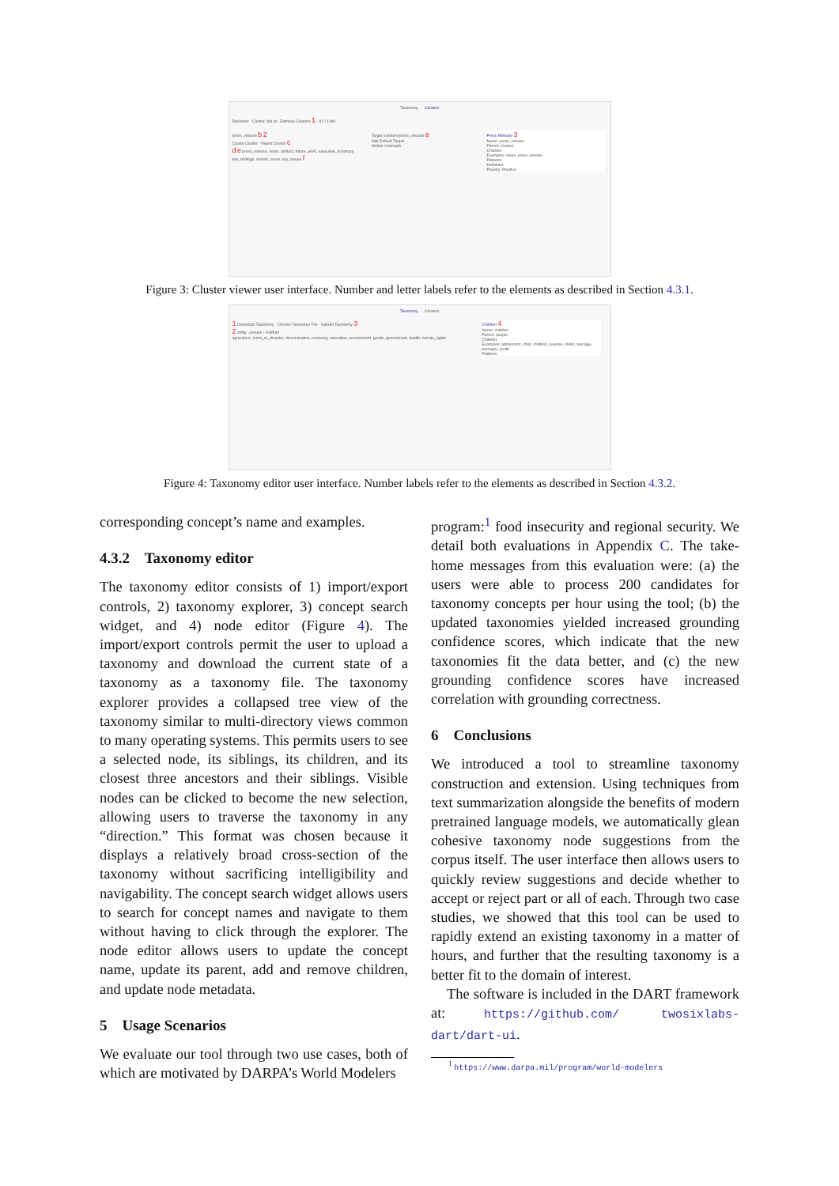Taxonomy Clusters
Recluster · Cluster Job Id · Retrieve Clusters 1 · 92 / 1190
press_release b 2
Curate Cluster · Reject Cluster c
d e press_release, news, contact, future_work, executive_summary, key_findings, search, cover, key_issues f
Target /clusters/press_release a
Add Default Target
Similar Concepts
Press Release 3
Name: press_release
Parent: clusters
Children:
Examples: news, press_release
Patterns:
Definition:
Polarity: Positive
Figure 3: Cluster viewer user interface. Number and letter labels refer to the elements as described in Section 4.3.1.
Taxonomy Clusters
1 Download Taxonomy · Choose Taxonomy File · Upload Taxonomy 3
2 entity › people › children
agriculture, crisis_or_disaster, discrimination, economy, education, environment, goods, government, health, human_rights
Children 4
Name: children
Parent: people
Children:
Examples: adolescent, child, children, juvenile, minor, teenage, teenager, youth
Patterns:
Figure 4: Taxonomy editor user interface. Number labels refer to the elements as described in Section 4.3.2.
corresponding concept’s name and examples.
4.3.2 Taxonomy editor
The taxonomy editor consists of 1) import/export controls, 2) taxonomy explorer, 3) concept search widget, and 4) node editor (Figure 4). The import/export controls permit the user to upload a taxonomy and download the current state of a taxonomy as a taxonomy file. The taxonomy explorer provides a collapsed tree view of the taxonomy similar to multi-directory views common to many operating systems. This permits users to see a selected node, its siblings, its children, and its closest three ancestors and their siblings. Visible nodes can be clicked to become the new selection, allowing users to traverse the taxonomy in any “direction.” This format was chosen because it displays a relatively broad cross-section of the taxonomy without sacrificing intelligibility and navigability. The concept search widget allows users to search for concept names and navigate to them without having to click through the explorer. The node editor allows users to update the concept name, update its parent, add and remove children, and update node metadata.
5 Usage Scenarios
We evaluate our tool through two use cases, both of which are motivated by DARPA’s World Modelers
program:<sup>1</sup> food insecurity and regional security. We detail both evaluations in Appendix C. The take-home messages from this evaluation were: (a) the users were able to process 200 candidates for taxonomy concepts per hour using the tool; (b) the updated taxonomies yielded increased grounding confidence scores, which indicate that the new taxonomies fit the data better, and (c) the new grounding confidence scores have increased correlation with grounding correctness.
6 Conclusions
We introduced a tool to streamline taxonomy construction and extension. Using techniques from text summarization alongside the benefits of modern pretrained language models, we automatically glean cohesive taxonomy node suggestions from the corpus itself. The user interface then allows users to quickly review suggestions and decide whether to accept or reject part or all of each. Through two case studies, we showed that this tool can be used to rapidly extend an existing taxonomy in a matter of hours, and further that the resulting taxonomy is a better fit to the domain of interest.
The software is included in the DART framework at: https://github.com/ twosixlabs-dart/dart-ui.
<sup>1</sup> https://www.darpa.mil/program/world-modelers